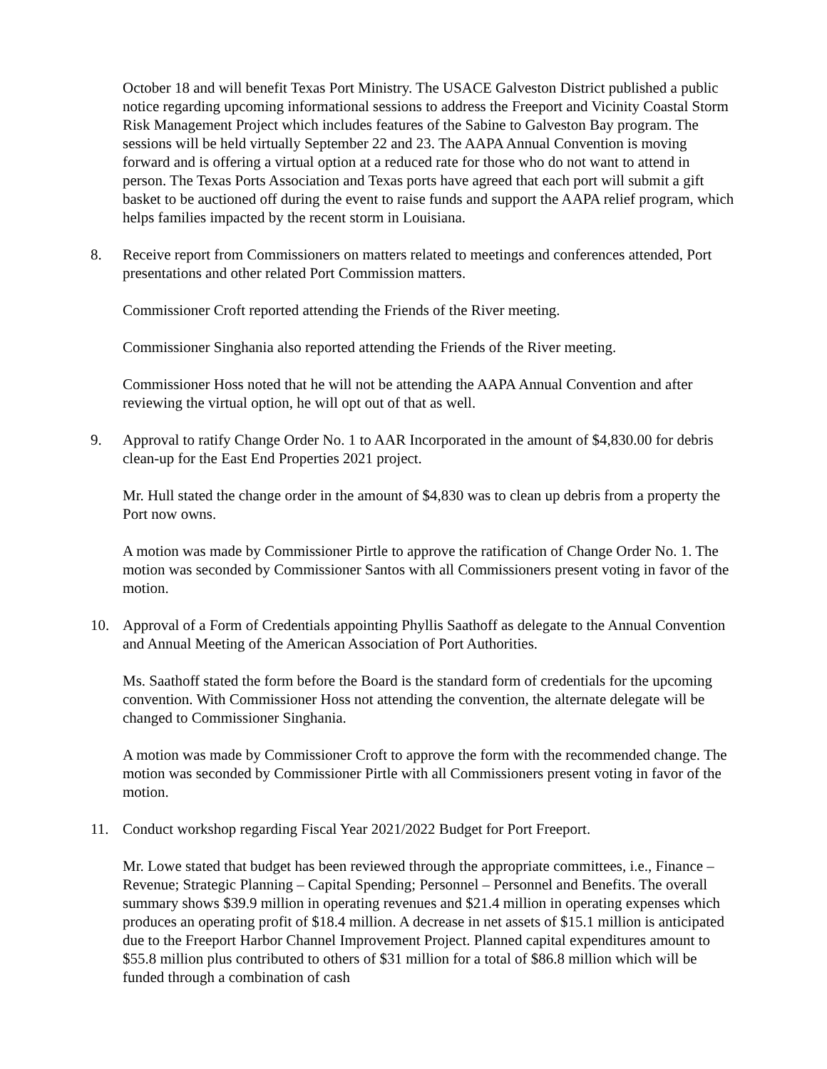October 18 and will benefit Texas Port Ministry. The USACE Galveston District published a public notice regarding upcoming informational sessions to address the Freeport and Vicinity Coastal Storm Risk Management Project which includes features of the Sabine to Galveston Bay program. The sessions will be held virtually September 22 and 23. The AAPA Annual Convention is moving forward and is offering a virtual option at a reduced rate for those who do not want to attend in person. The Texas Ports Association and Texas ports have agreed that each port will submit a gift basket to be auctioned off during the event to raise funds and support the AAPA relief program, which helps families impacted by the recent storm in Louisiana.
8. Receive report from Commissioners on matters related to meetings and conferences attended, Port presentations and other related Port Commission matters.
Commissioner Croft reported attending the Friends of the River meeting.
Commissioner Singhania also reported attending the Friends of the River meeting.
Commissioner Hoss noted that he will not be attending the AAPA Annual Convention and after reviewing the virtual option, he will opt out of that as well.
9. Approval to ratify Change Order No. 1 to AAR Incorporated in the amount of $4,830.00 for debris clean-up for the East End Properties 2021 project.
Mr. Hull stated the change order in the amount of $4,830 was to clean up debris from a property the Port now owns.
A motion was made by Commissioner Pirtle to approve the ratification of Change Order No. 1. The motion was seconded by Commissioner Santos with all Commissioners present voting in favor of the motion.
10. Approval of a Form of Credentials appointing Phyllis Saathoff as delegate to the Annual Convention and Annual Meeting of the American Association of Port Authorities.
Ms. Saathoff stated the form before the Board is the standard form of credentials for the upcoming convention. With Commissioner Hoss not attending the convention, the alternate delegate will be changed to Commissioner Singhania.
A motion was made by Commissioner Croft to approve the form with the recommended change. The motion was seconded by Commissioner Pirtle with all Commissioners present voting in favor of the motion.
11. Conduct workshop regarding Fiscal Year 2021/2022 Budget for Port Freeport.
Mr. Lowe stated that budget has been reviewed through the appropriate committees, i.e., Finance – Revenue; Strategic Planning – Capital Spending; Personnel – Personnel and Benefits. The overall summary shows $39.9 million in operating revenues and $21.4 million in operating expenses which produces an operating profit of $18.4 million. A decrease in net assets of $15.1 million is anticipated due to the Freeport Harbor Channel Improvement Project. Planned capital expenditures amount to $55.8 million plus contributed to others of $31 million for a total of $86.8 million which will be funded through a combination of cash